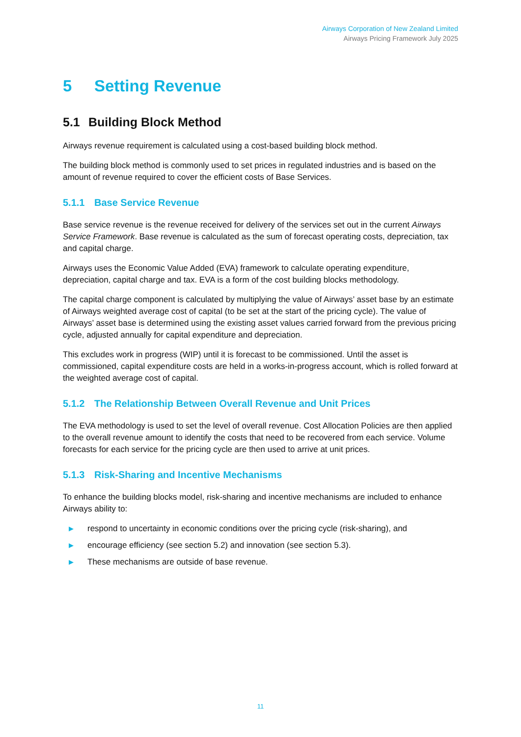Airways Corporation of New Zealand Limited
Airways Pricing Framework July 2025
5 Setting Revenue
5.1 Building Block Method
Airways revenue requirement is calculated using a cost-based building block method.
The building block method is commonly used to set prices in regulated industries and is based on the amount of revenue required to cover the efficient costs of Base Services.
5.1.1 Base Service Revenue
Base service revenue is the revenue received for delivery of the services set out in the current Airways Service Framework. Base revenue is calculated as the sum of forecast operating costs, depreciation, tax and capital charge.
Airways uses the Economic Value Added (EVA) framework to calculate operating expenditure, depreciation, capital charge and tax. EVA is a form of the cost building blocks methodology.
The capital charge component is calculated by multiplying the value of Airways’ asset base by an estimate of Airways weighted average cost of capital (to be set at the start of the pricing cycle). The value of Airways’ asset base is determined using the existing asset values carried forward from the previous pricing cycle, adjusted annually for capital expenditure and depreciation.
This excludes work in progress (WIP) until it is forecast to be commissioned. Until the asset is commissioned, capital expenditure costs are held in a works-in-progress account, which is rolled forward at the weighted average cost of capital.
5.1.2 The Relationship Between Overall Revenue and Unit Prices
The EVA methodology is used to set the level of overall revenue. Cost Allocation Policies are then applied to the overall revenue amount to identify the costs that need to be recovered from each service. Volume forecasts for each service for the pricing cycle are then used to arrive at unit prices.
5.1.3 Risk-Sharing and Incentive Mechanisms
To enhance the building blocks model, risk-sharing and incentive mechanisms are included to enhance Airways ability to:
▶ respond to uncertainty in economic conditions over the pricing cycle (risk-sharing), and
▶ encourage efficiency (see section 5.2) and innovation (see section 5.3).
▶ These mechanisms are outside of base revenue.
11